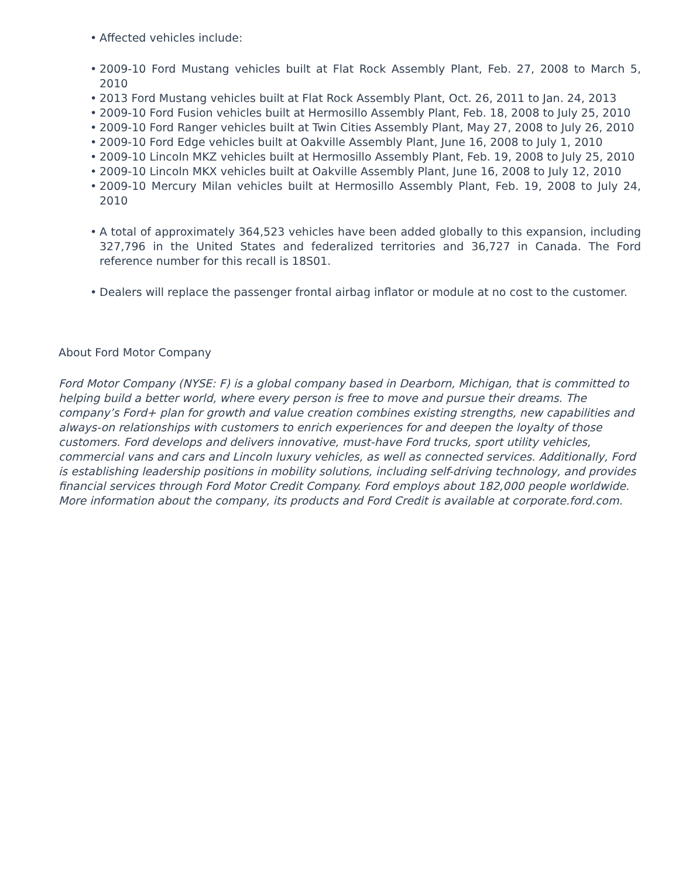• Affected vehicles include:
• 2009-10 Ford Mustang vehicles built at Flat Rock Assembly Plant, Feb. 27, 2008 to March 5, 2010
• 2013 Ford Mustang vehicles built at Flat Rock Assembly Plant, Oct. 26, 2011 to Jan. 24, 2013
• 2009-10 Ford Fusion vehicles built at Hermosillo Assembly Plant, Feb. 18, 2008 to July 25, 2010
• 2009-10 Ford Ranger vehicles built at Twin Cities Assembly Plant, May 27, 2008 to July 26, 2010
• 2009-10 Ford Edge vehicles built at Oakville Assembly Plant, June 16, 2008 to July 1, 2010
• 2009-10 Lincoln MKZ vehicles built at Hermosillo Assembly Plant, Feb. 19, 2008 to July 25, 2010
• 2009-10 Lincoln MKX vehicles built at Oakville Assembly Plant, June 16, 2008 to July 12, 2010
• 2009-10 Mercury Milan vehicles built at Hermosillo Assembly Plant, Feb. 19, 2008 to July 24, 2010
• A total of approximately 364,523 vehicles have been added globally to this expansion, including 327,796 in the United States and federalized territories and 36,727 in Canada. The Ford reference number for this recall is 18S01.
• Dealers will replace the passenger frontal airbag inflator or module at no cost to the customer.
About Ford Motor Company
Ford Motor Company (NYSE: F) is a global company based in Dearborn, Michigan, that is committed to helping build a better world, where every person is free to move and pursue their dreams. The company’s Ford+ plan for growth and value creation combines existing strengths, new capabilities and always-on relationships with customers to enrich experiences for and deepen the loyalty of those customers. Ford develops and delivers innovative, must-have Ford trucks, sport utility vehicles, commercial vans and cars and Lincoln luxury vehicles, as well as connected services. Additionally, Ford is establishing leadership positions in mobility solutions, including self-driving technology, and provides financial services through Ford Motor Credit Company. Ford employs about 182,000 people worldwide. More information about the company, its products and Ford Credit is available at corporate.ford.com.